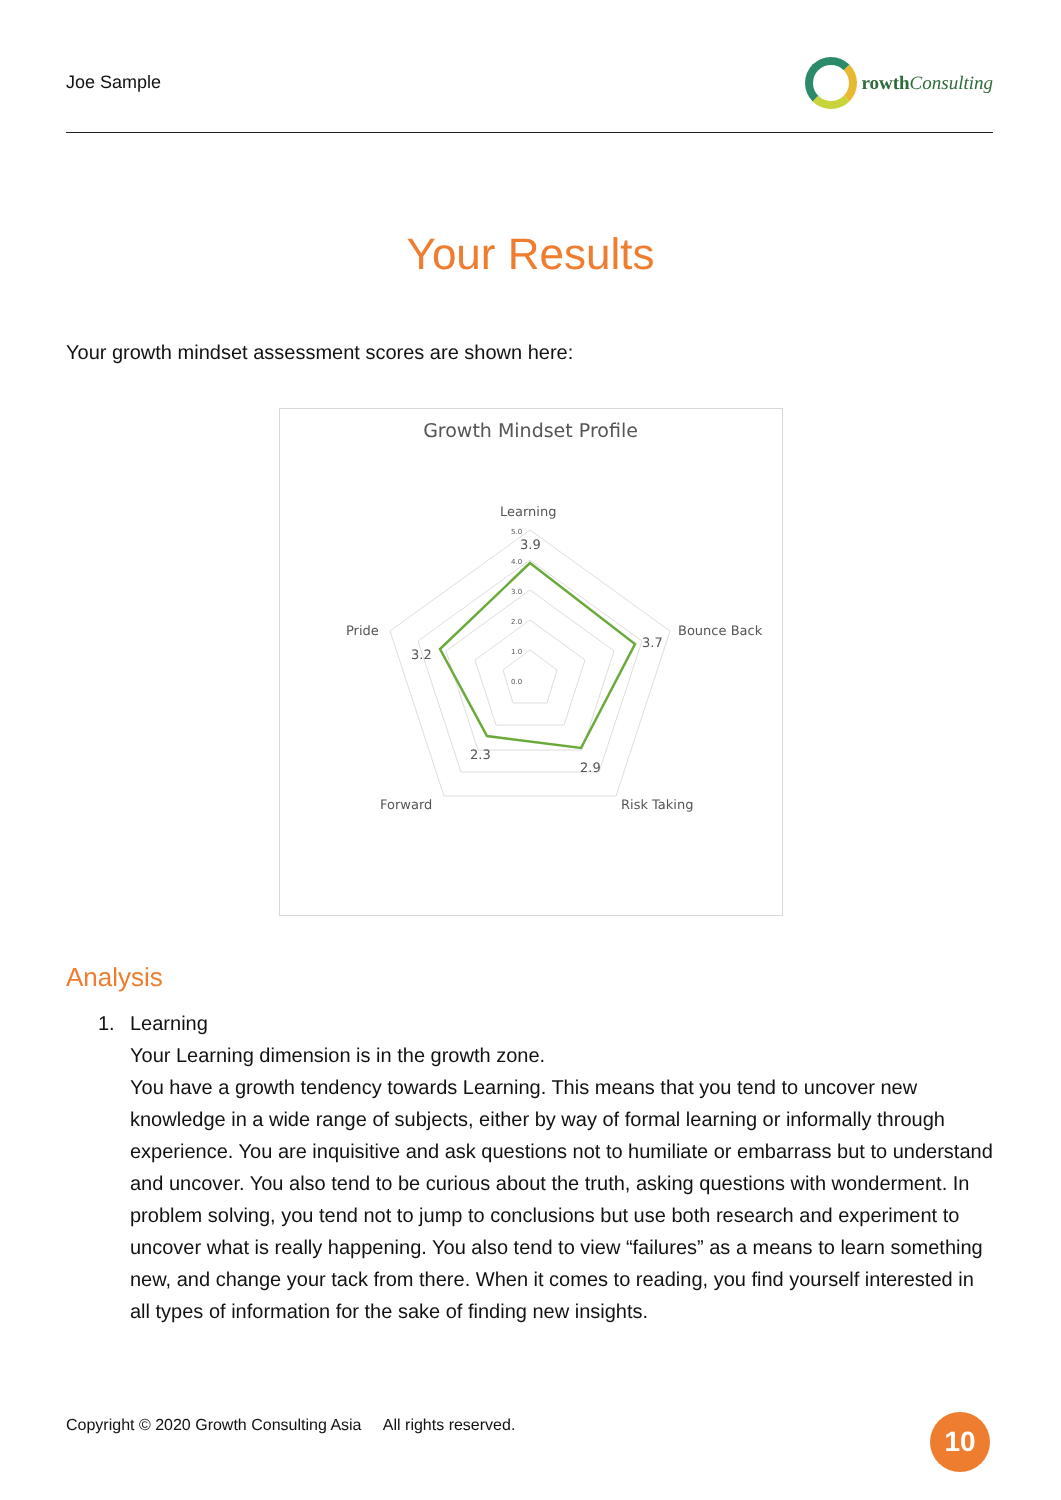Joe Sample rowth Consulting
Your Results
Your growth mindset assessment scores are shown here:
Growth Mindset Profile
Learning
3.9
Bounce Back
3.7
Risk Taking
2.9
Forward
2.3
Pride
3.2
5.0
4.0
3.0
2.0
1.0
0.0
Analysis
1. Learning
Your Learning dimension is in the growth zone.
You have a growth tendency towards Learning. This means that you tend to uncover new knowledge in a wide range of subjects, either by way of formal learning or informally through experience. You are inquisitive and ask questions not to humiliate or embarrass but to understand and uncover. You also tend to be curious about the truth, asking questions with wonderment. In problem solving, you tend not to jump to conclusions but use both research and experiment to uncover what is really happening. You also tend to view “failures” as a means to learn something new, and change your tack from there. When it comes to reading, you find yourself interested in all types of information for the sake of finding new insights.
Copyright © 2020 Growth Consulting Asia All rights reserved.
10